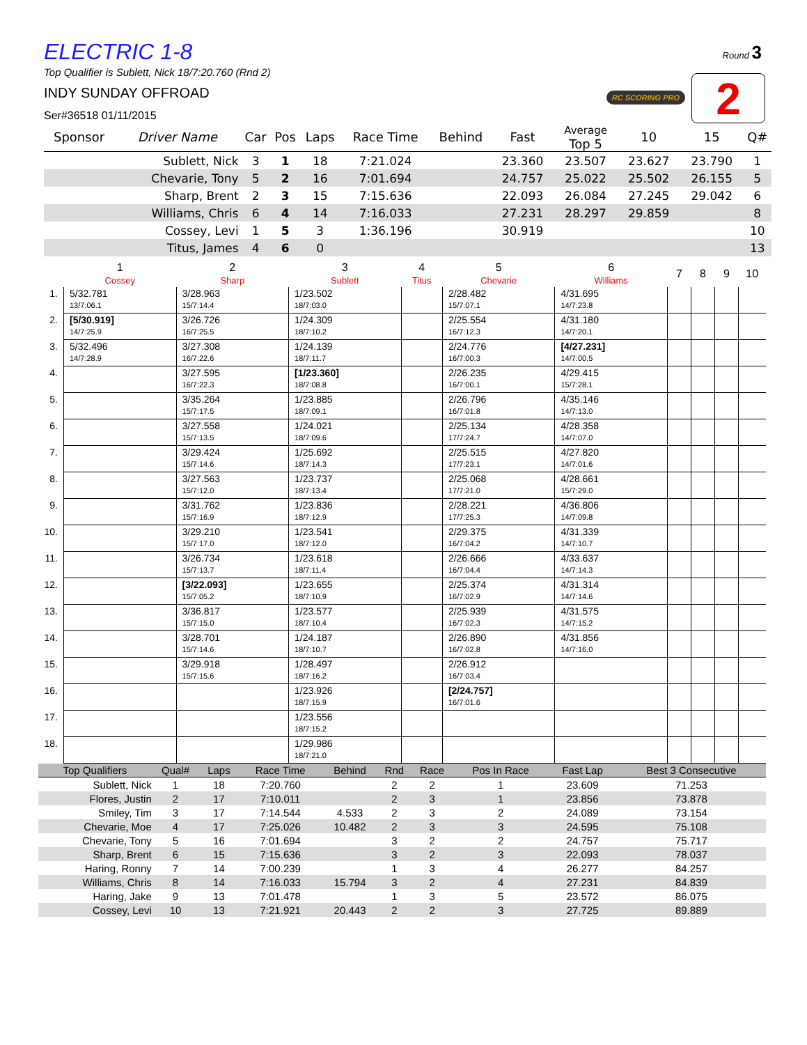Round 3
RC SCORING PRO 2
ELECTRIC 1-8
Top Qualifier is Sublett, Nick 18/7:20.760 (Rnd 2)
INDY SUNDAY OFFROAD
Ser#36518 01/11/2015
| Sponsor | Driver Name | Car | Pos | Laps | Race Time | Behind | Fast | Average Top 5 | 10 | 15 | Q# |
| --- | --- | --- | --- | --- | --- | --- | --- | --- | --- | --- | --- |
| | Sublett, Nick | 3 | 1 | 18 | 7:21.024 | | 23.360 | 23.507 | 23.627 | 23.790 | 1 |
| | Chevarie, Tony | 5 | 2 | 16 | 7:01.694 | | 24.757 | 25.022 | 25.502 | 26.155 | 5 |
| | Sharp, Brent | 2 | 3 | 15 | 7:15.636 | | 22.093 | 26.084 | 27.245 | 29.042 | 6 |
| | Williams, Chris | 6 | 4 | 14 | 7:16.033 | | 27.231 | 28.297 | 29.859 | | 8 |
| | Cossey, Levi | 1 | 5 | 3 | 1:36.196 | | 30.919 | | | | 10 |
| | Titus, James | 4 | 6 | 0 | | | | | | | 13 |
| | 1 Cossey | 2 Sharp | 3 Sublett | 4 Titus | 5 Chevarie | 6 Williams | 7 | 8 | 9 | 10 |
| --- | --- | --- | --- | --- | --- | --- | --- | --- | --- | --- |
| 1. | 5/32.781 13/7:06.1 | 3/28.963 15/7:14.4 | 1/23.502 18/7:03.0 | | 2/28.482 15/7:07.1 | 4/31.695 14/7:23.8 | | | | |
| 2. | [5/30.919] 14/7:25.9 | 3/26.726 16/7:25.5 | 1/24.309 18/7:10.2 | | 2/25.554 16/7:12.3 | 4/31.180 14/7:20.1 | | | | |
| 3. | 5/32.496 14/7:28.9 | 3/27.308 16/7:22.6 | 1/24.139 18/7:11.7 | | 2/24.776 16/7:00.3 | [4/27.231] 14/7:00.5 | | | | |
| 4. | | 3/27.595 16/7:22.3 | [1/23.360] 18/7:08.8 | | 2/26.235 16/7:00.1 | 4/29.415 15/7:28.1 | | | | |
| 5. | | 3/35.264 15/7:17.5 | 1/23.885 18/7:09.1 | | 2/26.796 16/7:01.8 | 4/35.146 14/7:13.0 | | | | |
| 6. | | 3/27.558 15/7:13.5 | 1/24.021 18/7:09.6 | | 2/25.134 17/7:24.7 | 4/28.358 14/7:07.0 | | | | |
| 7. | | 3/29.424 15/7:14.6 | 1/25.692 18/7:14.3 | | 2/25.515 17/7:23.1 | 4/27.820 14/7:01.6 | | | | |
| 8. | | 3/27.563 15/7:12.0 | 1/23.737 18/7:13.4 | | 2/25.068 17/7:21.0 | 4/28.661 15/7:29.0 | | | | |
| 9. | | 3/31.762 15/7:16.9 | 1/23.836 18/7:12.9 | | 2/28.221 17/7:25.3 | 4/36.806 14/7:09.8 | | | | |
| 10. | | 3/29.210 15/7:17.0 | 1/23.541 18/7:12.0 | | 2/29.375 16/7:04.2 | 4/31.339 14/7:10.7 | | | | |
| 11. | | 3/26.734 15/7:13.7 | 1/23.618 18/7:11.4 | | 2/26.666 16/7:04.4 | 4/33.637 14/7:14.3 | | | | |
| 12. | | [3/22.093] 15/7:05.2 | 1/23.655 18/7:10.9 | | 2/25.374 16/7:02.9 | 4/31.314 14/7:14.6 | | | | |
| 13. | | 3/36.817 15/7:15.0 | 1/23.577 18/7:10.4 | | 2/25.939 16/7:02.3 | 4/31.575 14/7:15.2 | | | | |
| 14. | | 3/28.701 15/7:14.6 | 1/24.187 18/7:10.7 | | 2/26.890 16/7:02.8 | 4/31.856 14/7:16.0 | | | | |
| 15. | | 3/29.918 15/7:15.6 | 1/28.497 18/7:16.2 | | 2/26.912 16/7:03.4 | | | | | |
| 16. | | | 1/23.926 18/7:15.9 | | [2/24.757] 16/7:01.6 | | | | | |
| 17. | | | 1/23.556 18/7:15.2 | | | | | | | |
| 18. | | | 1/29.986 18/7:21.0 | | | | | | | |
| Top Qualifiers | Qual# | Laps | Race Time | Behind | Rnd | Race | Pos In Race | Fast Lap | Best 3 Consecutive |
| --- | --- | --- | --- | --- | --- | --- | --- | --- | --- |
| Sublett, Nick | 1 | 18 | 7:20.760 | | 2 | 2 | 1 | 23.609 | 71.253 |
| Flores, Justin | 2 | 17 | 7:10.011 | | 2 | 3 | 1 | 23.856 | 73.878 |
| Smiley, Tim | 3 | 17 | 7:14.544 | 4.533 | 2 | 3 | 2 | 24.089 | 73.154 |
| Chevarie, Moe | 4 | 17 | 7:25.026 | 10.482 | 2 | 3 | 3 | 24.595 | 75.108 |
| Chevarie, Tony | 5 | 16 | 7:01.694 | | 3 | 2 | 2 | 24.757 | 75.717 |
| Sharp, Brent | 6 | 15 | 7:15.636 | | 3 | 2 | 3 | 22.093 | 78.037 |
| Haring, Ronny | 7 | 14 | 7:00.239 | | 1 | 3 | 4 | 26.277 | 84.257 |
| Williams, Chris | 8 | 14 | 7:16.033 | 15.794 | 3 | 2 | 4 | 27.231 | 84.839 |
| Haring, Jake | 9 | 13 | 7:01.478 | | 1 | 3 | 5 | 23.572 | 86.075 |
| Cossey, Levi | 10 | 13 | 7:21.921 | 20.443 | 2 | 2 | 3 | 27.725 | 89.889 |